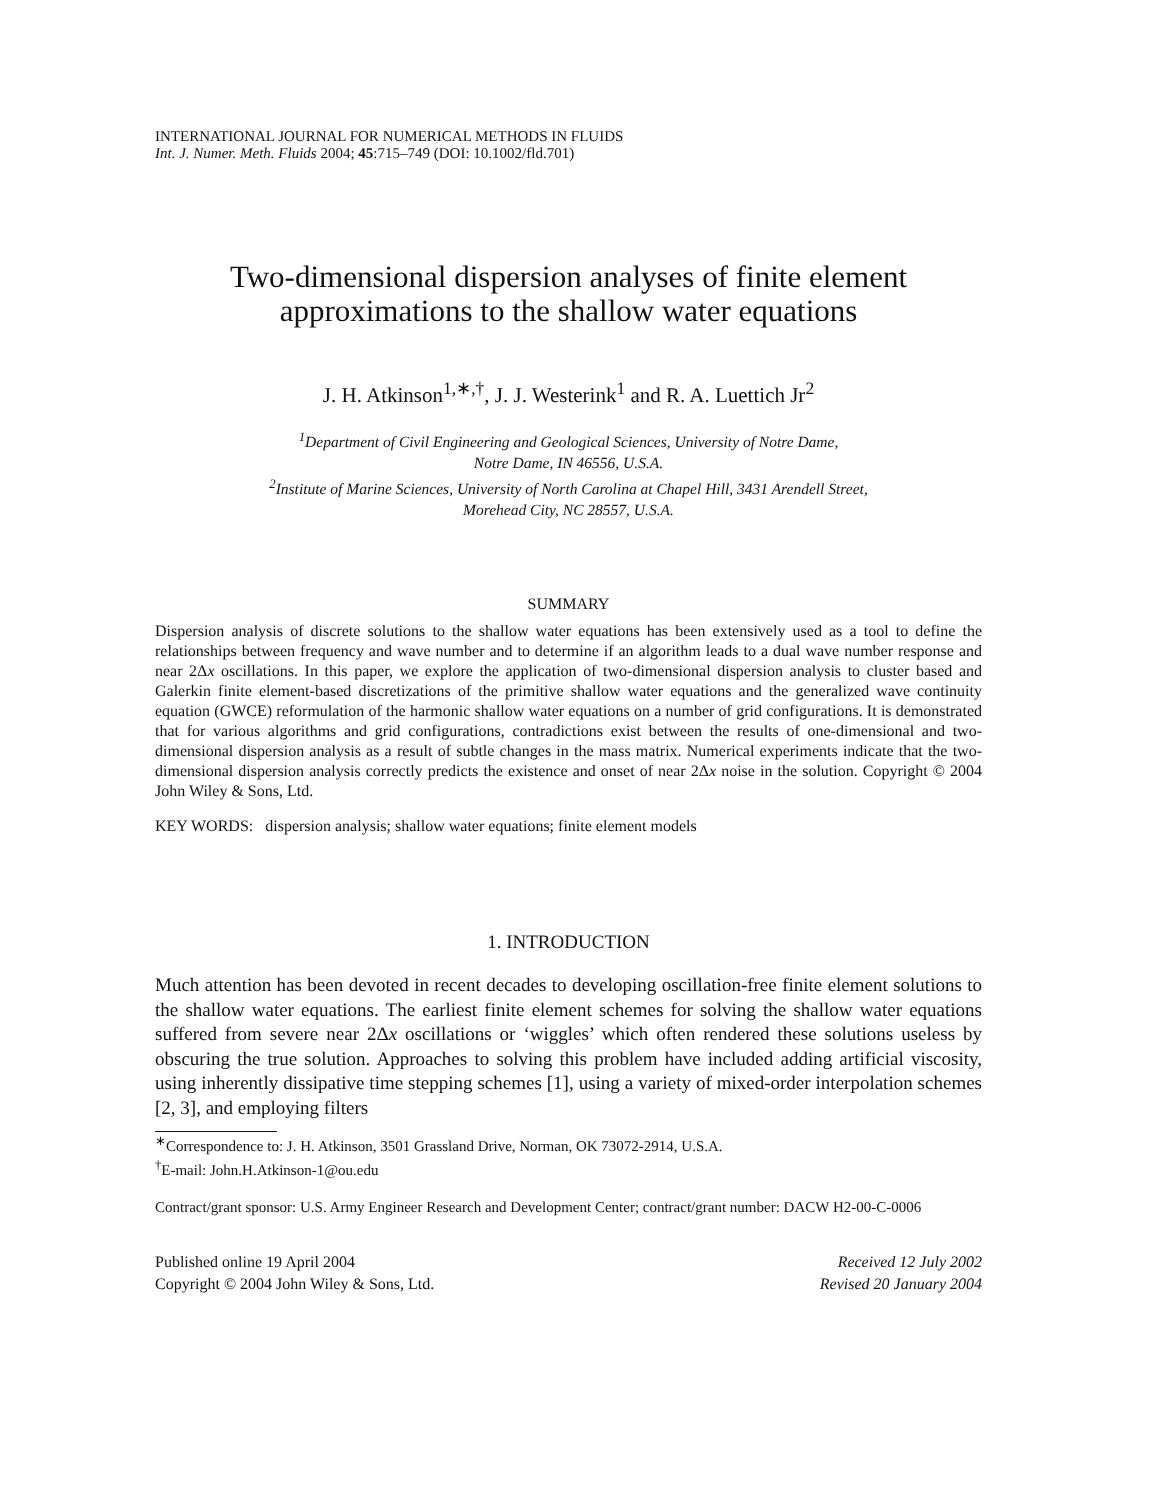INTERNATIONAL JOURNAL FOR NUMERICAL METHODS IN FLUIDS
Int. J. Numer. Meth. Fluids 2004; 45:715–749 (DOI: 10.1002/fld.701)
Two-dimensional dispersion analyses of finite element
approximations to the shallow water equations
J. H. Atkinson<sup>1,∗,†</sup>, J. J. Westerink<sup>1</sup> and R. A. Luettich Jr<sup>2</sup>
<sup>1</sup> Department of Civil Engineering and Geological Sciences, University of Notre Dame,
Notre Dame, IN 46556, U.S.A.
<sup>2</sup> Institute of Marine Sciences, University of North Carolina at Chapel Hill, 3431 Arendell Street,
Morehead City, NC 28557, U.S.A.
SUMMARY
Dispersion analysis of discrete solutions to the shallow water equations has been extensively used as a tool to define the relationships between frequency and wave number and to determine if an algorithm leads to a dual wave number response and near 2Δx oscillations. In this paper, we explore the application of two-dimensional dispersion analysis to cluster based and Galerkin finite element-based discretizations of the primitive shallow water equations and the generalized wave continuity equation (GWCE) reformulation of the harmonic shallow water equations on a number of grid configurations. It is demonstrated that for various algorithms and grid configurations, contradictions exist between the results of one-dimensional and two-dimensional dispersion analysis as a result of subtle changes in the mass matrix. Numerical experiments indicate that the two-dimensional dispersion analysis correctly predicts the existence and onset of near 2Δx noise in the solution. Copyright © 2004 John Wiley & Sons, Ltd.
KEY WORDS: dispersion analysis; shallow water equations; finite element models
1. INTRODUCTION
Much attention has been devoted in recent decades to developing oscillation-free finite element solutions to the shallow water equations. The earliest finite element schemes for solving the shallow water equations suffered from severe near 2Δx oscillations or ‘wiggles’ which often rendered these solutions useless by obscuring the true solution. Approaches to solving this problem have included adding artificial viscosity, using inherently dissipative time stepping schemes [1], using a variety of mixed-order interpolation schemes [2, 3], and employing filters
<sup>∗</sup>Correspondence to: J. H. Atkinson, 3501 Grassland Drive, Norman, OK 73072-2914, U.S.A.
<sup>†</sup> E-mail: John.H.Atkinson-1@ou.edu
Contract/grant sponsor: U.S. Army Engineer Research and Development Center; contract/grant number: DACW H2-00-C-0006
Published online 19 April 2004
Copyright © 2004 John Wiley & Sons, Ltd.
Received 12 July 2002
Revised 20 January 2004